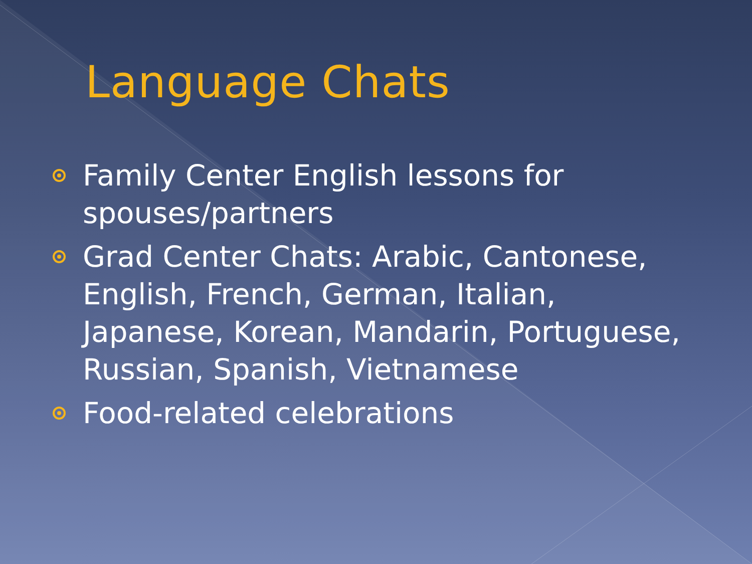Language Chats
Family Center English lessons for spouses/partners
Grad Center Chats: Arabic, Cantonese, English, French, German, Italian, Japanese, Korean, Mandarin, Portuguese, Russian, Spanish, Vietnamese
Food-related celebrations